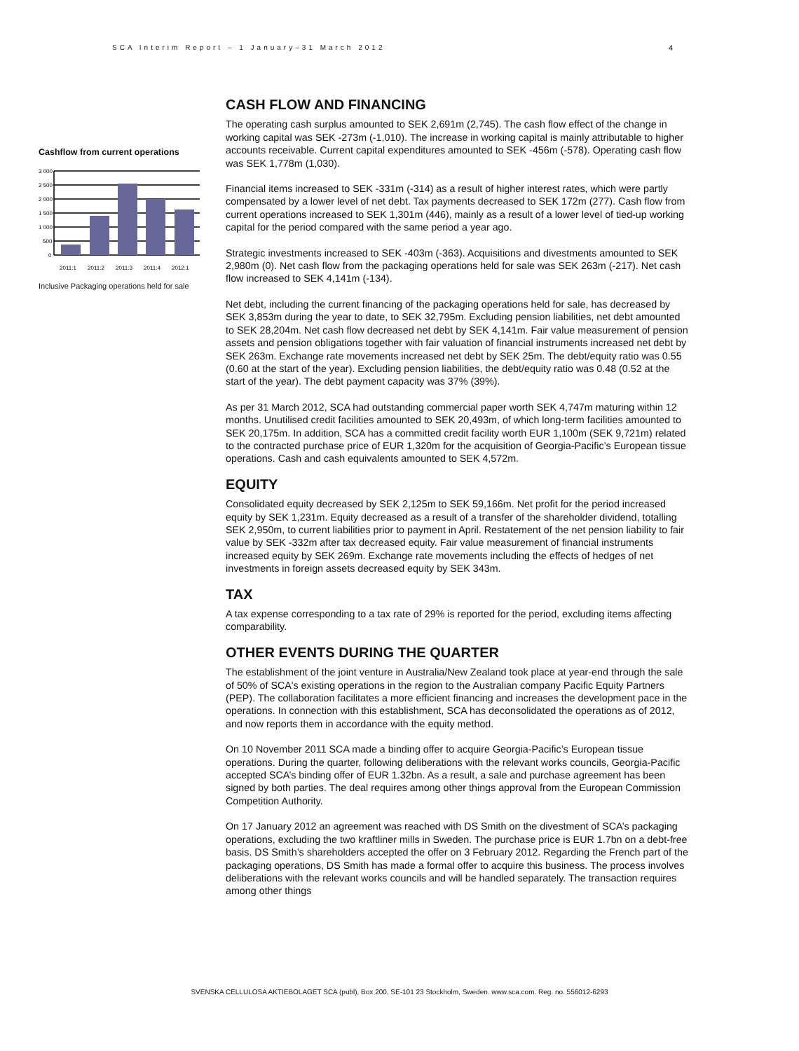SCA Interim Report – 1 January–31 March 2012 4
Cashflow from current operations
3 000
2 500
2 000
1 500
1 000
500
0
2011:1
2011:2
2011:3
2011:4
2012:1
Inclusive Packaging operations held for sale
CASH FLOW AND FINANCING
The operating cash surplus amounted to SEK 2,691m (2,745). The cash flow effect of the change in working capital was SEK -273m (-1,010). The increase in working capital is mainly attributable to higher accounts receivable. Current capital expenditures amounted to SEK -456m (-578). Operating cash flow was SEK 1,778m (1,030).
Financial items increased to SEK -331m (-314) as a result of higher interest rates, which were partly compensated by a lower level of net debt. Tax payments decreased to SEK 172m (277). Cash flow from current operations increased to SEK 1,301m (446), mainly as a result of a lower level of tied-up working capital for the period compared with the same period a year ago.
Strategic investments increased to SEK -403m (-363). Acquisitions and divestments amounted to SEK 2,980m (0). Net cash flow from the packaging operations held for sale was SEK 263m (-217). Net cash flow increased to SEK 4,141m (-134).
Net debt, including the current financing of the packaging operations held for sale, has decreased by SEK 3,853m during the year to date, to SEK 32,795m. Excluding pension liabilities, net debt amounted to SEK 28,204m. Net cash flow decreased net debt by SEK 4,141m. Fair value measurement of pension assets and pension obligations together with fair valuation of financial instruments increased net debt by SEK 263m. Exchange rate movements increased net debt by SEK 25m. The debt/equity ratio was 0.55 (0.60 at the start of the year). Excluding pension liabilities, the debt/equity ratio was 0.48 (0.52 at the start of the year). The debt payment capacity was 37% (39%).
As per 31 March 2012, SCA had outstanding commercial paper worth SEK 4,747m maturing within 12 months. Unutilised credit facilities amounted to SEK 20,493m, of which long-term facilities amounted to SEK 20,175m. In addition, SCA has a committed credit facility worth EUR 1,100m (SEK 9,721m) related to the contracted purchase price of EUR 1,320m for the acquisition of Georgia-Pacific’s European tissue operations. Cash and cash equivalents amounted to SEK 4,572m.
EQUITY
Consolidated equity decreased by SEK 2,125m to SEK 59,166m. Net profit for the period increased equity by SEK 1,231m. Equity decreased as a result of a transfer of the shareholder dividend, totalling SEK 2,950m, to current liabilities prior to payment in April. Restatement of the net pension liability to fair value by SEK -332m after tax decreased equity. Fair value measurement of financial instruments increased equity by SEK 269m. Exchange rate movements including the effects of hedges of net investments in foreign assets decreased equity by SEK 343m.
TAX
A tax expense corresponding to a tax rate of 29% is reported for the period, excluding items affecting comparability.
OTHER EVENTS DURING THE QUARTER
The establishment of the joint venture in Australia/New Zealand took place at year-end through the sale of 50% of SCA's existing operations in the region to the Australian company Pacific Equity Partners (PEP). The collaboration facilitates a more efficient financing and increases the development pace in the operations. In connection with this establishment, SCA has deconsolidated the operations as of 2012, and now reports them in accordance with the equity method.
On 10 November 2011 SCA made a binding offer to acquire Georgia-Pacific’s European tissue operations. During the quarter, following deliberations with the relevant works councils, Georgia-Pacific accepted SCA’s binding offer of EUR 1.32bn. As a result, a sale and purchase agreement has been signed by both parties. The deal requires among other things approval from the European Commission Competition Authority.
On 17 January 2012 an agreement was reached with DS Smith on the divestment of SCA’s packaging operations, excluding the two kraftliner mills in Sweden. The purchase price is EUR 1.7bn on a debt-free basis. DS Smith’s shareholders accepted the offer on 3 February 2012. Regarding the French part of the packaging operations, DS Smith has made a formal offer to acquire this business. The process involves deliberations with the relevant works councils and will be handled separately. The transaction requires among other things
SVENSKA CELLULOSA AKTIEBOLAGET SCA (publ), Box 200, SE-101 23 Stockholm, Sweden. www.sca.com. Reg. no. 556012-6293